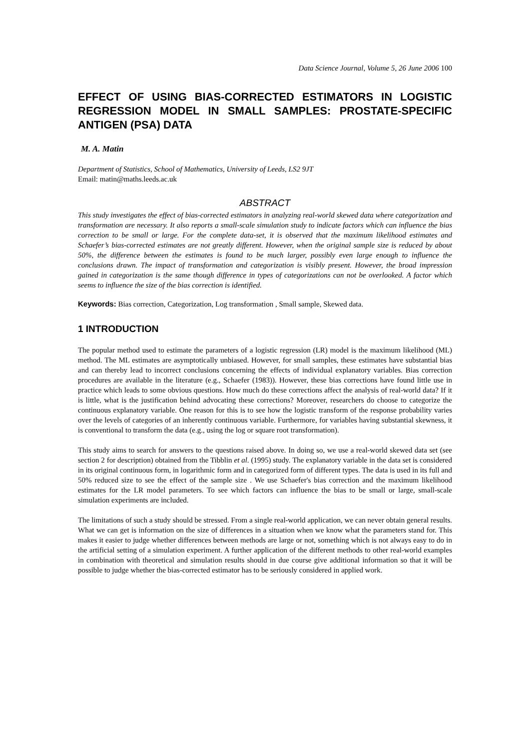Data Science Journal, Volume 5, 26 June 2006 100
EFFECT OF USING BIAS-CORRECTED ESTIMATORS IN LOGISTIC REGRESSION MODEL IN SMALL SAMPLES: PROSTATE-SPECIFIC ANTIGEN (PSA) DATA
M. A. Matin
Department of Statistics, School of Mathematics, University of Leeds, LS2 9JT
Email: matin@maths.leeds.ac.uk
ABSTRACT
This study investigates the effect of bias-corrected estimators in analyzing real-world skewed data where categorization and transformation are necessary. It also reports a small-scale simulation study to indicate factors which can influence the bias correction to be small or large. For the complete data-set, it is observed that the maximum likelihood estimates and Schaefer’s bias-corrected estimates are not greatly different. However, when the original sample size is reduced by about 50%, the difference between the estimates is found to be much larger, possibly even large enough to influence the conclusions drawn. The impact of transformation and categorization is visibly present. However, the broad impression gained in categorization is the same though difference in types of categorizations can not be overlooked. A factor which seems to influence the size of the bias correction is identified.
Keywords: Bias correction, Categorization, Log transformation , Small sample, Skewed data.
1 INTRODUCTION
The popular method used to estimate the parameters of a logistic regression (LR) model is the maximum likelihood (ML) method. The ML estimates are asymptotically unbiased. However, for small samples, these estimates have substantial bias and can thereby lead to incorrect conclusions concerning the effects of individual explanatory variables. Bias correction procedures are available in the literature (e.g., Schaefer (1983)). However, these bias corrections have found little use in practice which leads to some obvious questions. How much do these corrections affect the analysis of real-world data? If it is little, what is the justification behind advocating these corrections? Moreover, researchers do choose to categorize the continuous explanatory variable. One reason for this is to see how the logistic transform of the response probability varies over the levels of categories of an inherently continuous variable. Furthermore, for variables having substantial skewness, it is conventional to transform the data (e.g., using the log or square root transformation).
This study aims to search for answers to the questions raised above. In doing so, we use a real-world skewed data set (see section 2 for description) obtained from the Tibblin et al. (1995) study. The explanatory variable in the data set is considered in its original continuous form, in logarithmic form and in categorized form of different types. The data is used in its full and 50% reduced size to see the effect of the sample size . We use Schaefer's bias correction and the maximum likelihood estimates for the LR model parameters. To see which factors can influence the bias to be small or large, small-scale simulation experiments are included.
The limitations of such a study should be stressed. From a single real-world application, we can never obtain general results. What we can get is information on the size of differences in a situation when we know what the parameters stand for. This makes it easier to judge whether differences between methods are large or not, something which is not always easy to do in the artificial setting of a simulation experiment. A further application of the different methods to other real-world examples in combination with theoretical and simulation results should in due course give additional information so that it will be possible to judge whether the bias-corrected estimator has to be seriously considered in applied work.